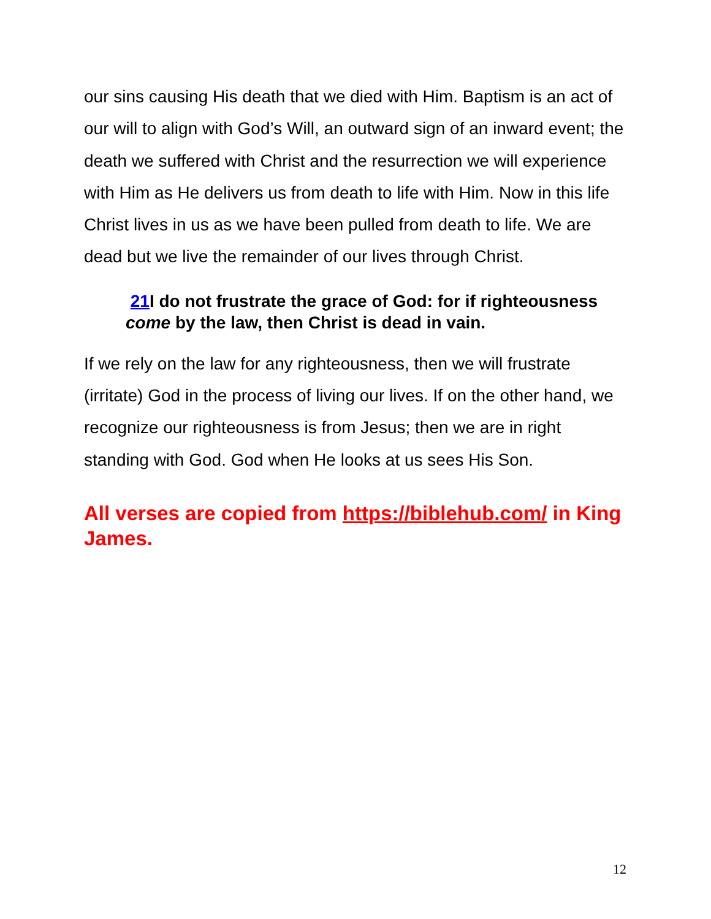our sins causing His death that we died with Him. Baptism is an act of our will to align with God’s Will, an outward sign of an inward event; the death we suffered with Christ and the resurrection we will experience with Him as He delivers us from death to life with Him. Now in this life Christ lives in us as we have been pulled from death to life. We are dead but we live the remainder of our lives through Christ.
21 I do not frustrate the grace of God: for if righteousness come by the law, then Christ is dead in vain.
If we rely on the law for any righteousness, then we will frustrate (irritate) God in the process of living our lives. If on the other hand, we recognize our righteousness is from Jesus; then we are in right standing with God. God when He looks at us sees His Son.
All verses are copied from https://biblehub.com/ in King James.
12